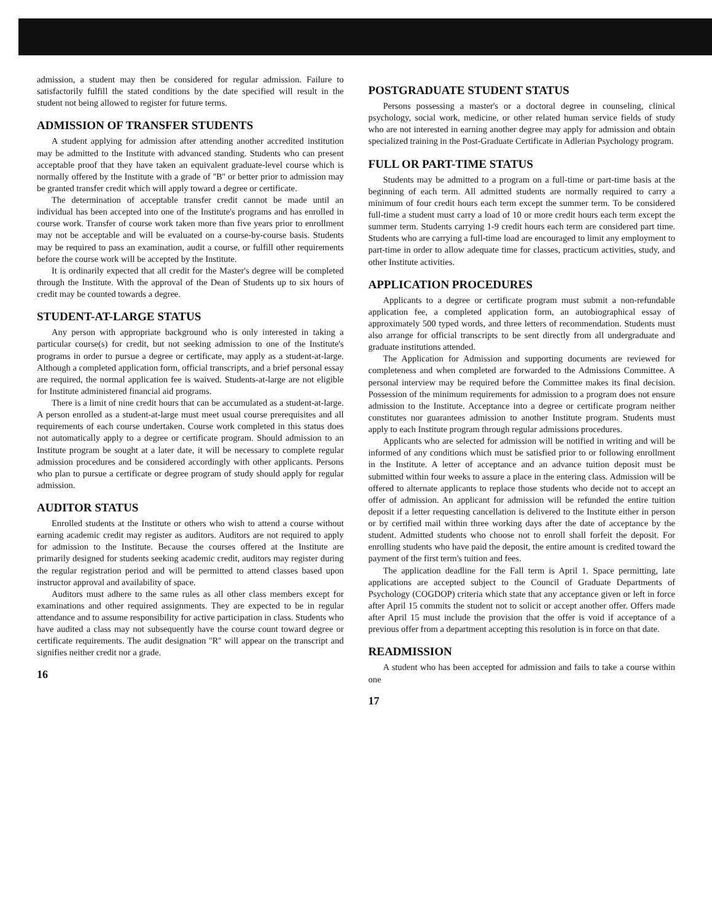admission, a student may then be considered for regular admission. Failure to satisfactorily fulfill the stated conditions by the date specified will result in the student not being allowed to register for future terms.
ADMISSION OF TRANSFER STUDENTS
A student applying for admission after attending another accredited institution may be admitted to the Institute with advanced standing. Students who can present acceptable proof that they have taken an equivalent graduate-level course which is normally offered by the Institute with a grade of ''B'' or better prior to admission may be granted transfer credit which will apply toward a degree or certificate.
The determination of acceptable transfer credit cannot be made until an individual has been accepted into one of the Institute's programs and has enrolled in course work. Transfer of course work taken more than five years prior to enrollment may not be acceptable and will be evaluated on a course-by-course basis. Students may be required to pass an examination, audit a course, or fulfill other requirements before the course work will be accepted by the Institute.
It is ordinarily expected that all credit for the Master's degree will be completed through the Institute. With the approval of the Dean of Students up to six hours of credit may be counted towards a degree.
STUDENT-AT-LARGE STATUS
Any person with appropriate background who is only interested in taking a particular course(s) for credit, but not seeking admission to one of the Institute's programs in order to pursue a degree or certificate, may apply as a student-at-large. Although a completed application form, official transcripts, and a brief personal essay are required, the normal application fee is waived. Students-at-large are not eligible for Institute administered financial aid programs.
There is a limit of nine credit hours that can be accumulated as a student-at-large. A person enrolled as a student-at-large must meet usual course prerequisites and all requirements of each course undertaken. Course work completed in this status does not automatically apply to a degree or certificate program. Should admission to an Institute program be sought at a later date, it will be necessary to complete regular admission procedures and be considered accordingly with other applicants. Persons who plan to pursue a certificate or degree program of study should apply for regular admission.
AUDITOR STATUS
Enrolled students at the Institute or others who wish to attend a course without earning academic credit may register as auditors. Auditors are not required to apply for admission to the Institute. Because the courses offered at the Institute are primarily designed for students seeking academic credit, auditors may register during the regular registration period and will be permitted to attend classes based upon instructor approval and availability of space.
Auditors must adhere to the same rules as all other class members except for examinations and other required assignments. They are expected to be in regular attendance and to assume responsibility for active participation in class. Students who have audited a class may not subsequently have the course count toward degree or certificate requirements. The audit designation ''R'' will appear on the transcript and signifies neither credit nor a grade.
16
POSTGRADUATE STUDENT STATUS
Persons possessing a master's or a doctoral degree in counseling, clinical psychology, social work, medicine, or other related human service fields of study who are not interested in earning another degree may apply for admission and obtain specialized training in the Post-Graduate Certificate in Adlerian Psychology program.
FULL OR PART-TIME STATUS
Students may be admitted to a program on a full-time or part-time basis at the beginning of each term. All admitted students are normally required to carry a minimum of four credit hours each term except the summer term. To be considered full-time a student must carry a load of 10 or more credit hours each term except the summer term. Students carrying 1-9 credit hours each term are considered part time. Students who are carrying a full-time load are encouraged to limit any employment to part-time in order to allow adequate time for classes, practicum activities, study, and other Institute activities.
APPLICATION PROCEDURES
Applicants to a degree or certificate program must submit a non-refundable application fee, a completed application form, an autobiographical essay of approximately 500 typed words, and three letters of recommendation. Students must also arrange for official transcripts to be sent directly from all undergraduate and graduate institutions attended.
The Application for Admission and supporting documents are reviewed for completeness and when completed are forwarded to the Admissions Committee. A personal interview may be required before the Committee makes its final decision. Possession of the minimum requirements for admission to a program does not ensure admission to the Institute. Acceptance into a degree or certificate program neither constitutes nor guarantees admission to another Institute program. Students must apply to each Institute program through regular admissions procedures.
Applicants who are selected for admission will be notified in writing and will be informed of any conditions which must be satisfied prior to or following enrollment in the Institute. A letter of acceptance and an advance tuition deposit must be submitted within four weeks to assure a place in the entering class. Admission will be offered to alternate applicants to replace those students who decide not to accept an offer of admission. An applicant for admission will be refunded the entire tuition deposit if a letter requesting cancellation is delivered to the Institute either in person or by certified mail within three working days after the date of acceptance by the student. Admitted students who choose not to enroll shall forfeit the deposit. For enrolling students who have paid the deposit, the entire amount is credited toward the payment of the first term's tuition and fees.
The application deadline for the Fall term is April 1. Space permitting, late applications are accepted subject to the Council of Graduate Departments of Psychology (COGDOP) criteria which state that any acceptance given or left in force after April 15 commits the student not to solicit or accept another offer. Offers made after April 15 must include the provision that the offer is void if acceptance of a previous offer from a department accepting this resolution is in force on that date.
READMISSION
A student who has been accepted for admission and fails to take a course within one
17